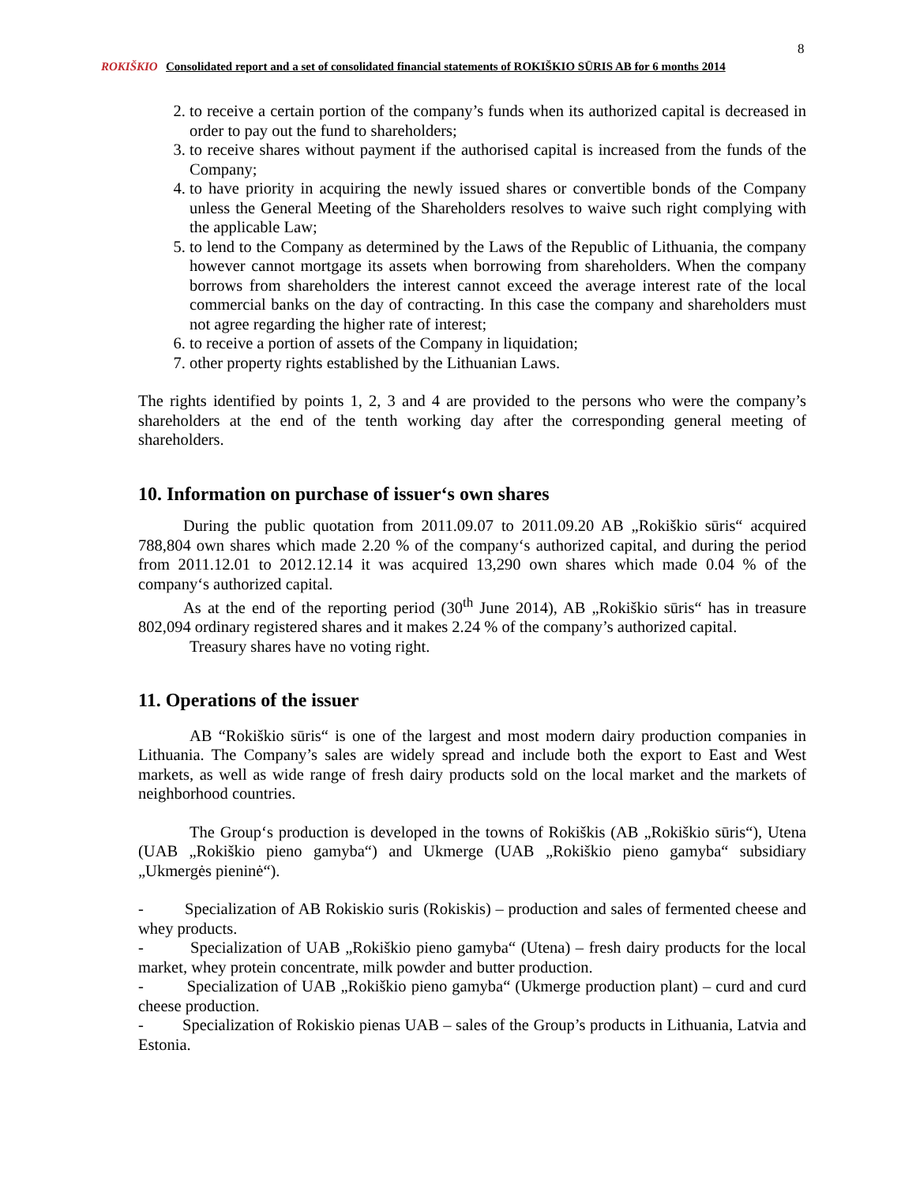8
ROKIŠKIO Consolidated report and a set of consolidated financial statements of ROKIŠKIO SŪRIS AB for 6 months 2014
2. to receive a certain portion of the company’s funds when its authorized capital is decreased in order to pay out the fund to shareholders;
3. to receive shares without payment if the authorised capital is increased from the funds of the Company;
4. to have priority in acquiring the newly issued shares or convertible bonds of the Company unless the General Meeting of the Shareholders resolves to waive such right complying with the applicable Law;
5. to lend to the Company as determined by the Laws of the Republic of Lithuania, the company however cannot mortgage its assets when borrowing from shareholders. When the company borrows from shareholders the interest cannot exceed the average interest rate of the local commercial banks on the day of contracting. In this case the company and shareholders must not agree regarding the higher rate of interest;
6. to receive a portion of assets of the Company in liquidation;
7. other property rights established by the Lithuanian Laws.
The rights identified by points 1, 2, 3 and 4 are provided to the persons who were the company’s shareholders at the end of the tenth working day after the corresponding general meeting of shareholders.
10. Information on purchase of issuer‘s own shares
During the public quotation from 2011.09.07 to 2011.09.20 AB „Rokiškio sūris“ acquired 788,804 own shares which made 2.20 % of the company‘s authorized capital, and during the period from 2011.12.01 to 2012.12.14 it was acquired 13,290 own shares which made 0.04 % of the company‘s authorized capital.
As at the end of the reporting period (30<sup>th</sup> June 2014), AB „Rokiškio sūris“ has in treasure 802,094 ordinary registered shares and it makes 2.24 % of the company’s authorized capital.
Treasury shares have no voting right.
11. Operations of the issuer
AB “Rokiškio sūris“ is one of the largest and most modern dairy production companies in Lithuania. The Company’s sales are widely spread and include both the export to East and West markets, as well as wide range of fresh dairy products sold on the local market and the markets of neighborhood countries.
The Group‘s production is developed in the towns of Rokiškis (AB „Rokiškio sūris“), Utena (UAB „Rokiškio pieno gamyba“) and Ukmerge (UAB „Rokiškio pieno gamyba“ subsidiary „Ukmergės pieninė“).
- Specialization of AB Rokiskio suris (Rokiskis) – production and sales of fermented cheese and whey products.
- Specialization of UAB „Rokiškio pieno gamyba“ (Utena) – fresh dairy products for the local market, whey protein concentrate, milk powder and butter production.
- Specialization of UAB „Rokiškio pieno gamyba“ (Ukmerge production plant) – curd and curd cheese production.
- Specialization of Rokiskio pienas UAB – sales of the Group’s products in Lithuania, Latvia and Estonia.